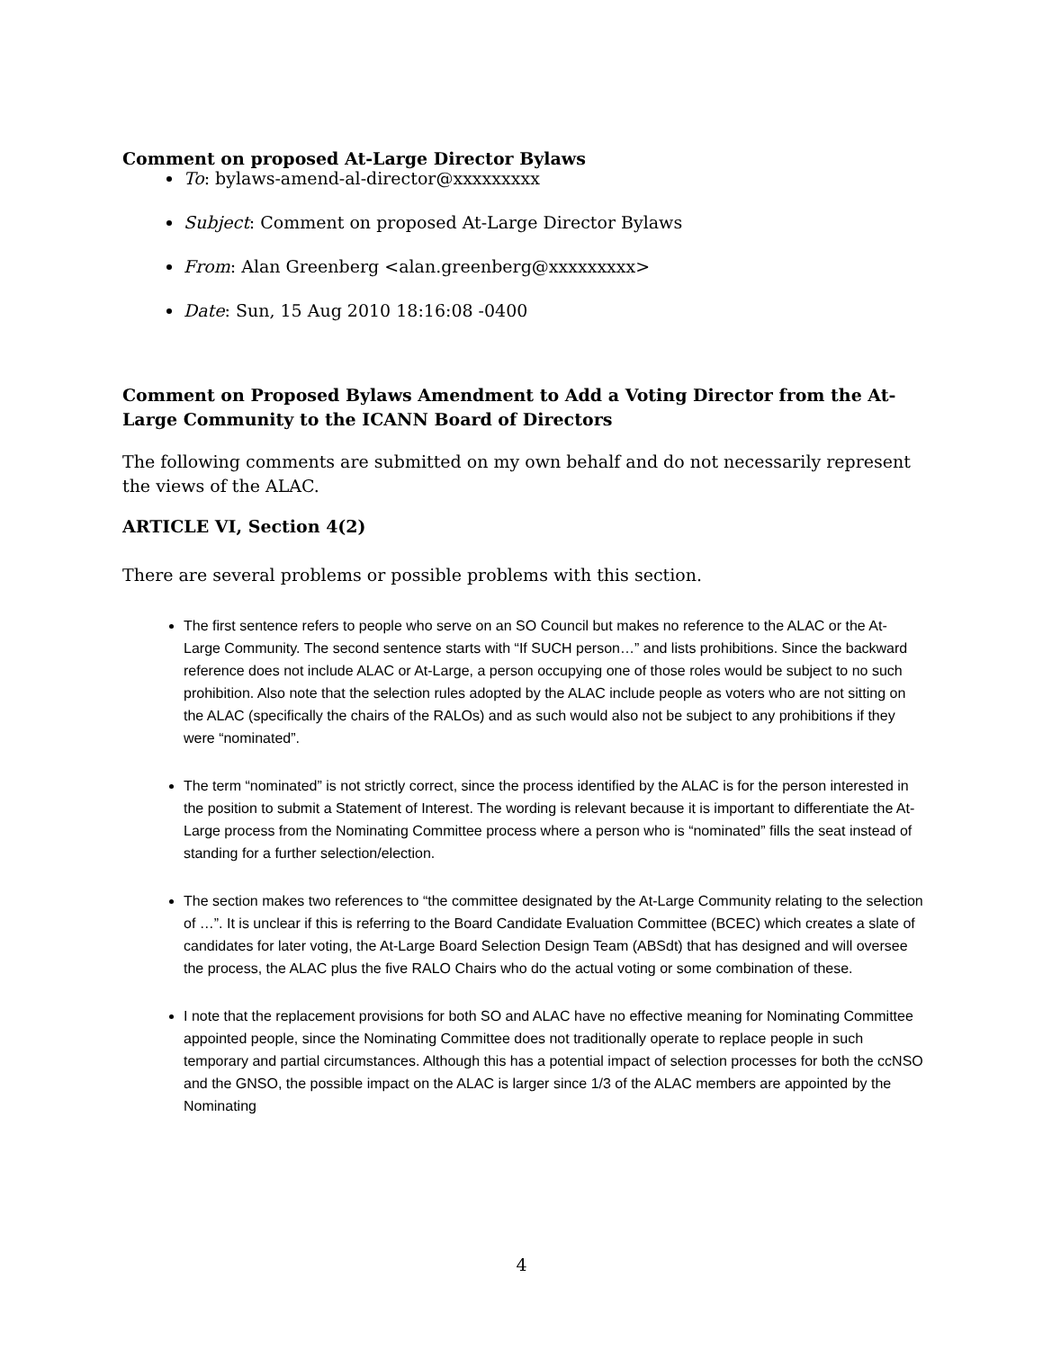Comment on proposed At-Large Director Bylaws
To: bylaws-amend-al-director@xxxxxxxxx
Subject: Comment on proposed At-Large Director Bylaws
From: Alan Greenberg <alan.greenberg@xxxxxxxxx>
Date: Sun, 15 Aug 2010 18:16:08 -0400
Comment on Proposed Bylaws Amendment to Add a Voting Director from the At-Large Community to the ICANN Board of Directors
The following comments are submitted on my own behalf and do not necessarily represent the views of the ALAC.
ARTICLE VI, Section 4(2)
There are several problems or possible problems with this section.
The first sentence refers to people who serve on an SO Council but makes no reference to the ALAC or the At-Large Community. The second sentence starts with “If SUCH person…” and lists prohibitions. Since the backward reference does not include ALAC or At-Large, a person occupying one of those roles would be subject to no such prohibition. Also note that the selection rules adopted by the ALAC include people as voters who are not sitting on the ALAC (specifically the chairs of the RALOs) and as such would also not be subject to any prohibitions if they were “nominated”.
The term “nominated” is not strictly correct, since the process identified by the ALAC is for the person interested in the position to submit a Statement of Interest. The wording is relevant because it is important to differentiate the At-Large process from the Nominating Committee process where a person who is “nominated” fills the seat instead of standing for a further selection/election.
The section makes two references to “the committee designated by the At-Large Community relating to the selection of …”. It is unclear if this is referring to the Board Candidate Evaluation Committee (BCEC) which creates a slate of candidates for later voting, the At-Large Board Selection Design Team (ABSdt) that has designed and will oversee the process, the ALAC plus the five RALO Chairs who do the actual voting or some combination of these.
I note that the replacement provisions for both SO and ALAC have no effective meaning for Nominating Committee appointed people, since the Nominating Committee does not traditionally operate to replace people in such temporary and partial circumstances. Although this has a potential impact of selection processes for both the ccNSO and the GNSO, the possible impact on the ALAC is larger since 1/3 of the ALAC members are appointed by the Nominating
4